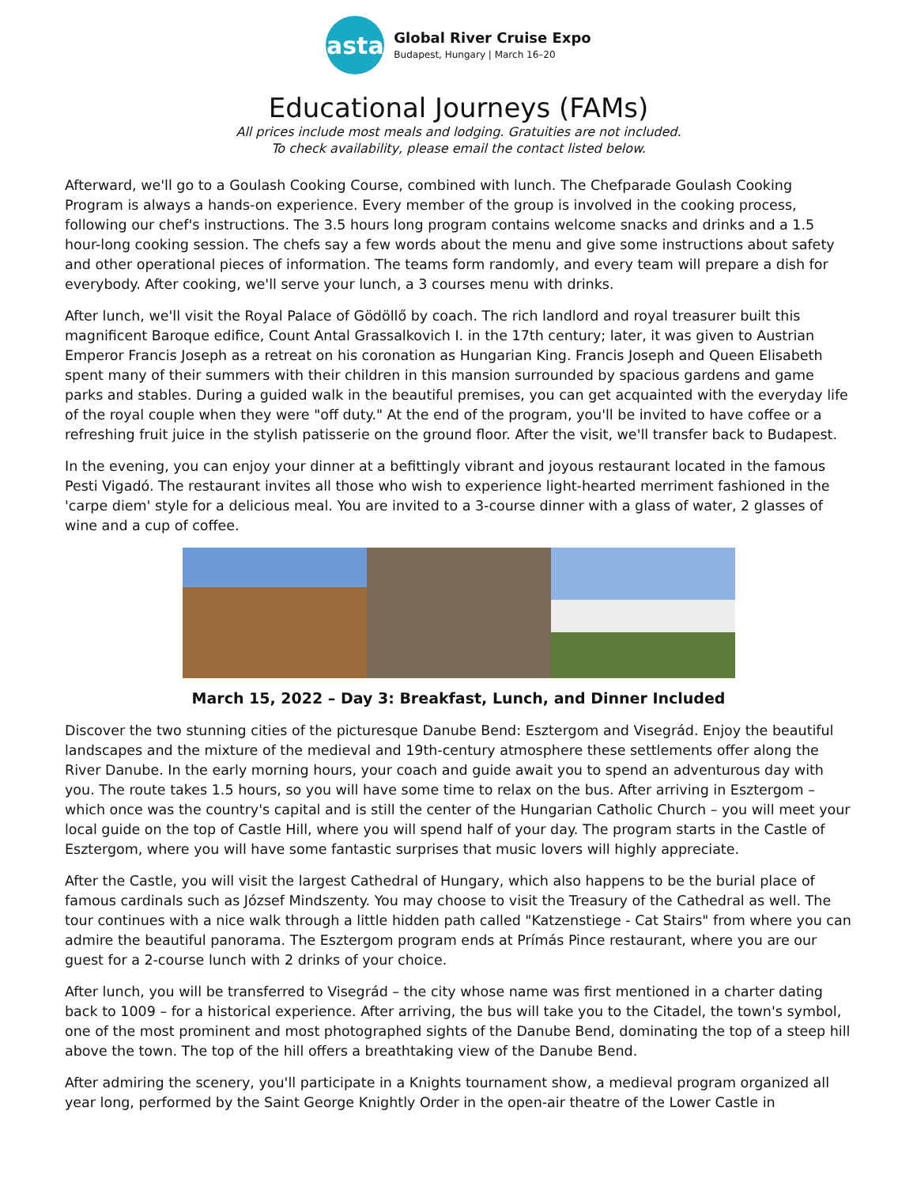asta
Global River Cruise Expo
Budapest, Hungary | March 16–20
Educational Journeys (FAMs)
All prices include most meals and lodging. Gratuities are not included.
To check availability, please email the contact listed below.
Afterward, we'll go to a Goulash Cooking Course, combined with lunch. The Chefparade Goulash Cooking Program is always a hands-on experience. Every member of the group is involved in the cooking process, following our chef's instructions. The 3.5 hours long program contains welcome snacks and drinks and a 1.5 hour-long cooking session. The chefs say a few words about the menu and give some instructions about safety and other operational pieces of information. The teams form randomly, and every team will prepare a dish for everybody. After cooking, we'll serve your lunch, a 3 courses menu with drinks.
After lunch, we'll visit the Royal Palace of Gödöllő by coach. The rich landlord and royal treasurer built this magnificent Baroque edifice, Count Antal Grassalkovich I. in the 17th century; later, it was given to Austrian Emperor Francis Joseph as a retreat on his coronation as Hungarian King. Francis Joseph and Queen Elisabeth spent many of their summers with their children in this mansion surrounded by spacious gardens and game parks and stables. During a guided walk in the beautiful premises, you can get acquainted with the everyday life of the royal couple when they were "off duty." At the end of the program, you'll be invited to have coffee or a refreshing fruit juice in the stylish patisserie on the ground floor. After the visit, we'll transfer back to Budapest.
In the evening, you can enjoy your dinner at a befittingly vibrant and joyous restaurant located in the famous Pesti Vigadó. The restaurant invites all those who wish to experience light-hearted merriment fashioned in the 'carpe diem' style for a delicious meal. You are invited to a 3-course dinner with a glass of water, 2 glasses of wine and a cup of coffee.
March 15, 2022 – Day 3: Breakfast, Lunch, and Dinner Included
Discover the two stunning cities of the picturesque Danube Bend: Esztergom and Visegrád. Enjoy the beautiful landscapes and the mixture of the medieval and 19th-century atmosphere these settlements offer along the River Danube. In the early morning hours, your coach and guide await you to spend an adventurous day with you. The route takes 1.5 hours, so you will have some time to relax on the bus. After arriving in Esztergom – which once was the country's capital and is still the center of the Hungarian Catholic Church – you will meet your local guide on the top of Castle Hill, where you will spend half of your day. The program starts in the Castle of Esztergom, where you will have some fantastic surprises that music lovers will highly appreciate.
After the Castle, you will visit the largest Cathedral of Hungary, which also happens to be the burial place of famous cardinals such as József Mindszenty. You may choose to visit the Treasury of the Cathedral as well. The tour continues with a nice walk through a little hidden path called "Katzenstiege - Cat Stairs" from where you can admire the beautiful panorama. The Esztergom program ends at Prímás Pince restaurant, where you are our guest for a 2-course lunch with 2 drinks of your choice.
After lunch, you will be transferred to Visegrád – the city whose name was first mentioned in a charter dating back to 1009 – for a historical experience. After arriving, the bus will take you to the Citadel, the town's symbol, one of the most prominent and most photographed sights of the Danube Bend, dominating the top of a steep hill above the town. The top of the hill offers a breathtaking view of the Danube Bend.
After admiring the scenery, you'll participate in a Knights tournament show, a medieval program organized all year long, performed by the Saint George Knightly Order in the open-air theatre of the Lower Castle in